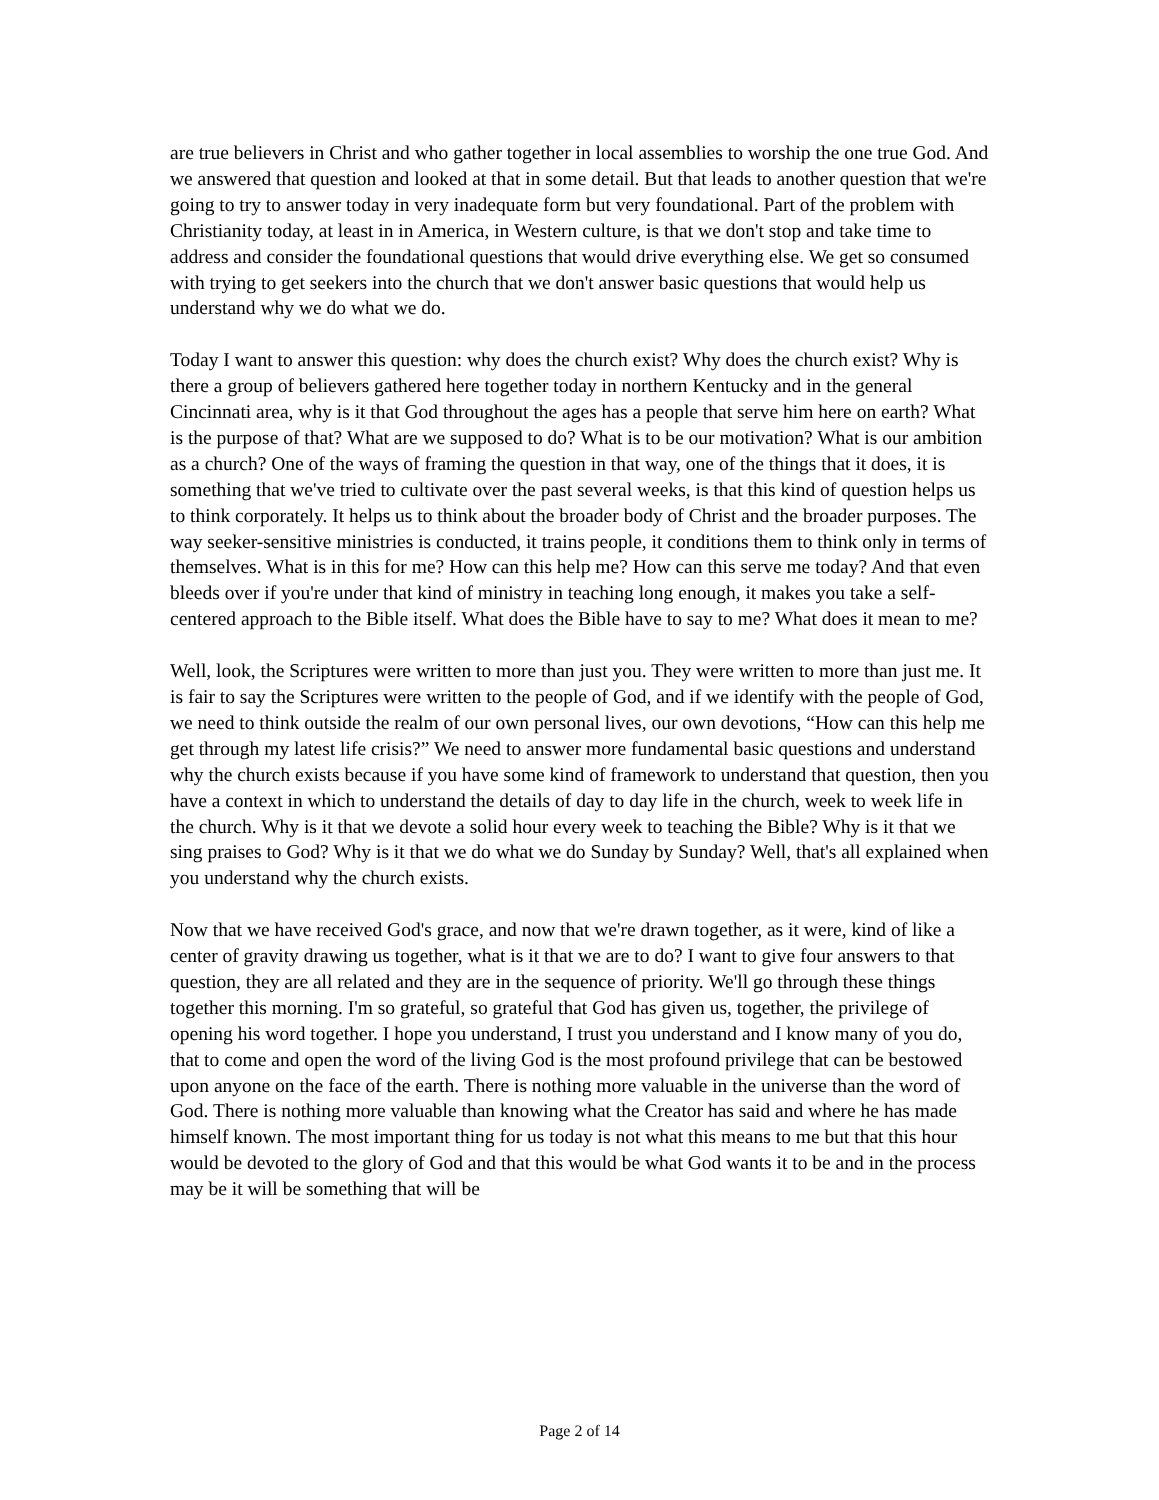are true believers in Christ and who gather together in local assemblies to worship the one true God. And we answered that question and looked at that in some detail. But that leads to another question that we're going to try to answer today in very inadequate form but very foundational. Part of the problem with Christianity today, at least in in America, in Western culture, is that we don't stop and take time to address and consider the foundational questions that would drive everything else. We get so consumed with trying to get seekers into the church that we don't answer basic questions that would help us understand why we do what we do.
Today I want to answer this question: why does the church exist? Why does the church exist? Why is there a group of believers gathered here together today in northern Kentucky and in the general Cincinnati area, why is it that God throughout the ages has a people that serve him here on earth? What is the purpose of that? What are we supposed to do? What is to be our motivation? What is our ambition as a church? One of the ways of framing the question in that way, one of the things that it does, it is something that we've tried to cultivate over the past several weeks, is that this kind of question helps us to think corporately. It helps us to think about the broader body of Christ and the broader purposes. The way seeker-sensitive ministries is conducted, it trains people, it conditions them to think only in terms of themselves. What is in this for me? How can this help me? How can this serve me today? And that even bleeds over if you're under that kind of ministry in teaching long enough, it makes you take a self-centered approach to the Bible itself. What does the Bible have to say to me? What does it mean to me?
Well, look, the Scriptures were written to more than just you. They were written to more than just me. It is fair to say the Scriptures were written to the people of God, and if we identify with the people of God, we need to think outside the realm of our own personal lives, our own devotions, “How can this help me get through my latest life crisis?” We need to answer more fundamental basic questions and understand why the church exists because if you have some kind of framework to understand that question, then you have a context in which to understand the details of day to day life in the church, week to week life in the church. Why is it that we devote a solid hour every week to teaching the Bible? Why is it that we sing praises to God? Why is it that we do what we do Sunday by Sunday? Well, that's all explained when you understand why the church exists.
Now that we have received God's grace, and now that we're drawn together, as it were, kind of like a center of gravity drawing us together, what is it that we are to do? I want to give four answers to that question, they are all related and they are in the sequence of priority. We'll go through these things together this morning. I'm so grateful, so grateful that God has given us, together, the privilege of opening his word together. I hope you understand, I trust you understand and I know many of you do, that to come and open the word of the living God is the most profound privilege that can be bestowed upon anyone on the face of the earth. There is nothing more valuable in the universe than the word of God. There is nothing more valuable than knowing what the Creator has said and where he has made himself known. The most important thing for us today is not what this means to me but that this hour would be devoted to the glory of God and that this would be what God wants it to be and in the process may be it will be something that will be
Page 2 of 14